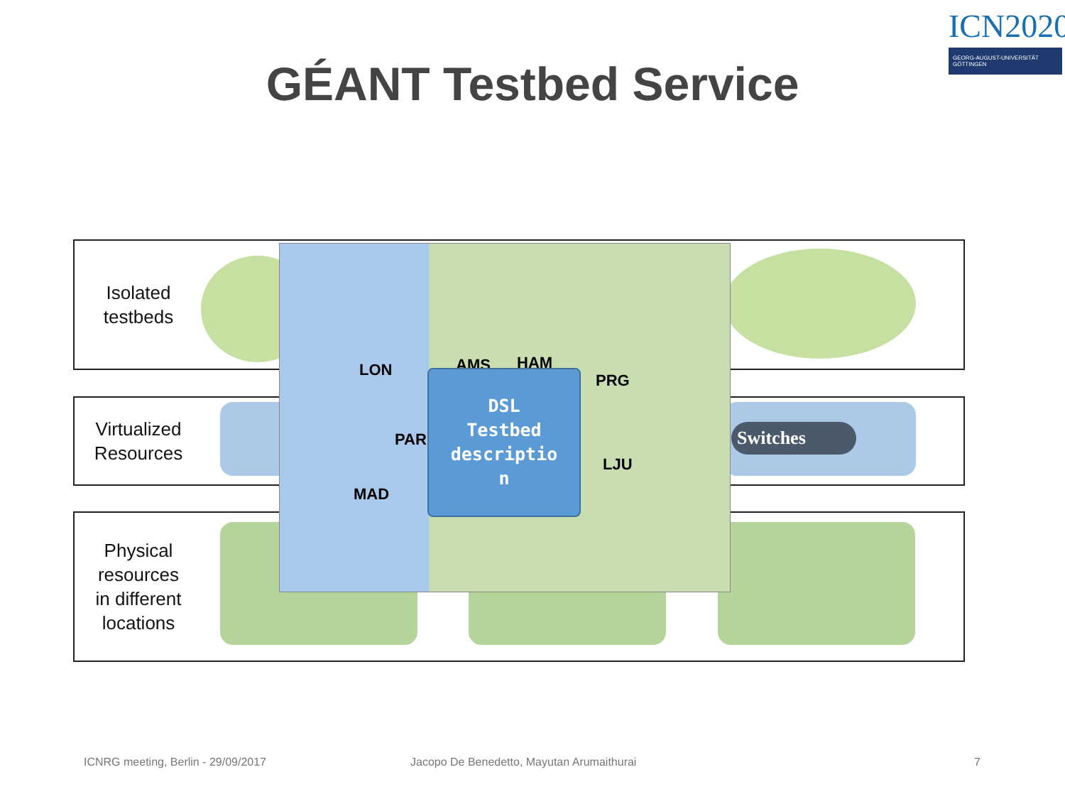ICN2020
GEORG-AUGUST-UNIVERSITÄT GÖTTINGEN
GÉANT Testbed Service
Isolated
testbeds
Virtualized
Resources
Physical
resources
in different
locations
Switches
LON AMS HAM
PRG
PAR
LJU
MAD
DSL
Testbed
descriptio
n
ICNRG meeting, Berlin - 29/09/2017
Jacopo De Benedetto, Mayutan Arumaithurai
7